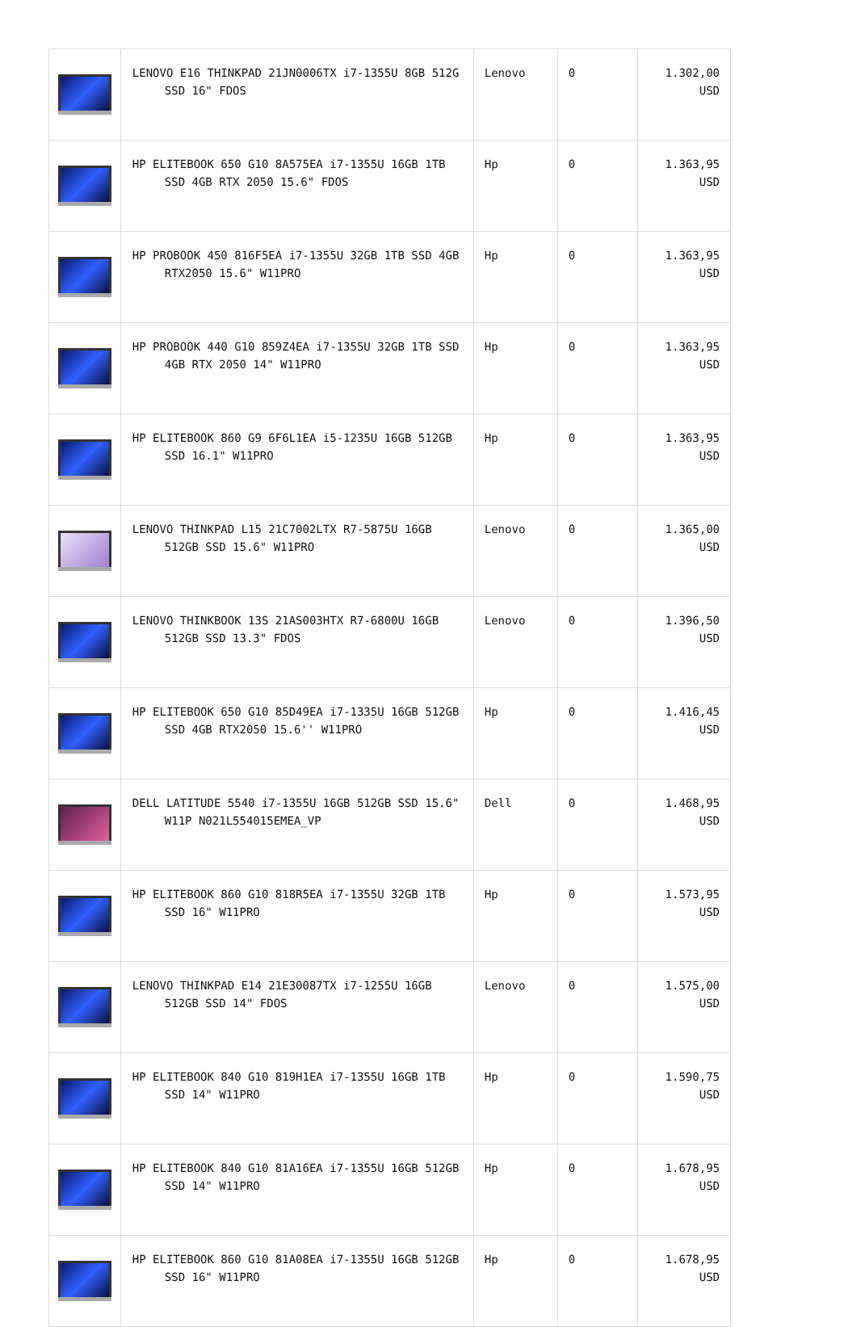| | LENOVO E16 THINKPAD 21JN0006TX i7-1355U 8GB 512G SSD 16" FDOS | Lenovo | 0 | 1.302,00 USD |
| | HP ELITEBOOK 650 G10 8A575EA i7-1355U 16GB 1TB SSD 4GB RTX 2050 15.6" FDOS | Hp | 0 | 1.363,95 USD |
| | HP PROBOOK 450 816F5EA i7-1355U 32GB 1TB SSD 4GB RTX2050 15.6" W11PRO | Hp | 0 | 1.363,95 USD |
| | HP PROBOOK 440 G10 859Z4EA i7-1355U 32GB 1TB SSD 4GB RTX 2050 14" W11PRO | Hp | 0 | 1.363,95 USD |
| | HP ELITEBOOK 860 G9 6F6L1EA i5-1235U 16GB 512GB SSD 16.1" W11PRO | Hp | 0 | 1.363,95 USD |
| | LENOVO THINKPAD L15 21C7002LTX R7-5875U 16GB 512GB SSD 15.6" W11PRO | Lenovo | 0 | 1.365,00 USD |
| | LENOVO THINKBOOK 13S 21AS003HTX R7-6800U 16GB 512GB SSD 13.3" FDOS | Lenovo | 0 | 1.396,50 USD |
| | HP ELITEBOOK 650 G10 85D49EA i7-1335U 16GB 512GB SSD 4GB RTX2050 15.6'' W11PRO | Hp | 0 | 1.416,45 USD |
| | DELL LATITUDE 5540 i7-1355U 16GB 512GB SSD 15.6" W11P N021L554015EMEA_VP | Dell | 0 | 1.468,95 USD |
| | HP ELITEBOOK 860 G10 818R5EA i7-1355U 32GB 1TB SSD 16" W11PRO | Hp | 0 | 1.573,95 USD |
| | LENOVO THINKPAD E14 21E30087TX i7-1255U 16GB 512GB SSD 14" FDOS | Lenovo | 0 | 1.575,00 USD |
| | HP ELITEBOOK 840 G10 819H1EA i7-1355U 16GB 1TB SSD 14" W11PRO | Hp | 0 | 1.590,75 USD |
| | HP ELITEBOOK 840 G10 81A16EA i7-1355U 16GB 512GB SSD 14" W11PRO | Hp | 0 | 1.678,95 USD |
| | HP ELITEBOOK 860 G10 81A08EA i7-1355U 16GB 512GB SSD 16" W11PRO | Hp | 0 | 1.678,95 USD |